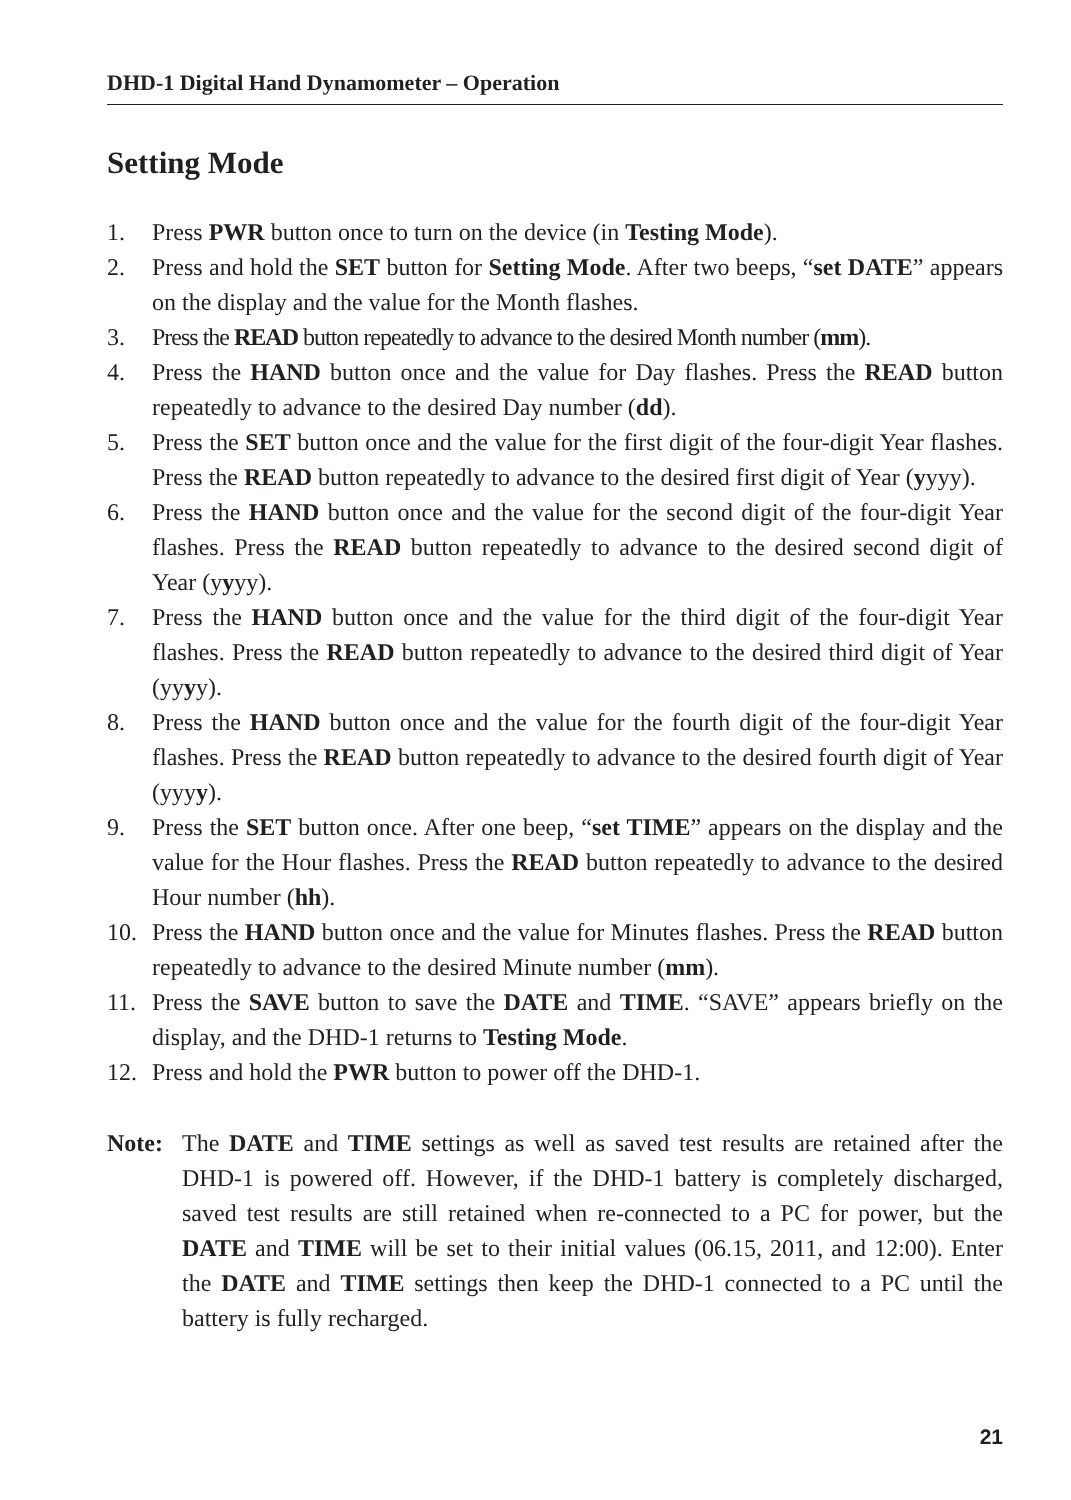DHD-1 Digital Hand Dynamometer – Operation
Setting Mode
1. Press PWR button once to turn on the device (in Testing Mode).
2. Press and hold the SET button for Setting Mode. After two beeps, “set DATE” appears on the display and the value for the Month flashes.
3. Press the READ button repeatedly to advance to the desired Month number (mm).
4. Press the HAND button once and the value for Day flashes. Press the READ button repeatedly to advance to the desired Day number (dd).
5. Press the SET button once and the value for the first digit of the four-digit Year flashes. Press the READ button repeatedly to advance to the desired first digit of Year (yyyy).
6. Press the HAND button once and the value for the second digit of the four-digit Year flashes. Press the READ button repeatedly to advance to the desired second digit of Year (yyyy).
7. Press the HAND button once and the value for the third digit of the four-digit Year flashes. Press the READ button repeatedly to advance to the desired third digit of Year (yyyy).
8. Press the HAND button once and the value for the fourth digit of the four-digit Year flashes. Press the READ button repeatedly to advance to the desired fourth digit of Year (yyyy).
9. Press the SET button once. After one beep, “set TIME” appears on the display and the value for the Hour flashes. Press the READ button repeatedly to advance to the desired Hour number (hh).
10. Press the HAND button once and the value for Minutes flashes. Press the READ button repeatedly to advance to the desired Minute number (mm).
11. Press the SAVE button to save the DATE and TIME. “SAVE” appears briefly on the display, and the DHD-1 returns to Testing Mode.
12. Press and hold the PWR button to power off the DHD-1.
Note: The DATE and TIME settings as well as saved test results are retained after the DHD-1 is powered off. However, if the DHD-1 battery is completely discharged, saved test results are still retained when re-connected to a PC for power, but the DATE and TIME will be set to their initial values (06.15, 2011, and 12:00). Enter the DATE and TIME settings then keep the DHD-1 connected to a PC until the battery is fully recharged.
21